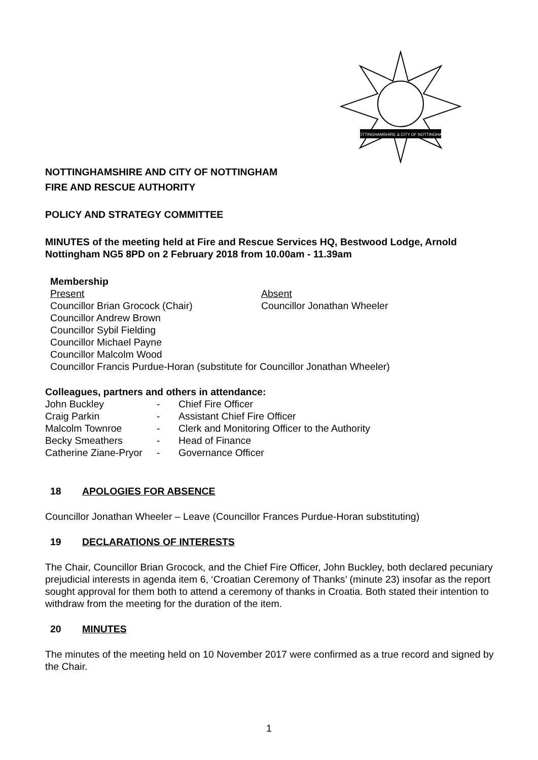NOTTINGHAMSHIRE & CITY OF NOTTINGHAM
NOTTINGHAMSHIRE AND CITY OF NOTTINGHAM
FIRE AND RESCUE AUTHORITY
POLICY AND STRATEGY COMMITTEE
MINUTES of the meeting held at Fire and Rescue Services HQ, Bestwood Lodge, Arnold Nottingham NG5 8PD on 2 February 2018 from 10.00am - 11.39am
Membership
| Present Councillor Brian Grocock (Chair) Councillor Andrew Brown Councillor Sybil Fielding Councillor Michael Payne Councillor Malcolm Wood | Absent Councillor Jonathan Wheeler |
Councillor Francis Purdue-Horan (substitute for Councillor Jonathan Wheeler)
Colleagues, partners and others in attendance:
| John Buckley | - | Chief Fire Officer |
| Craig Parkin | - | Assistant Chief Fire Officer |
| Malcolm Townroe | - | Clerk and Monitoring Officer to the Authority |
| Becky Smeathers | - | Head of Finance |
| Catherine Ziane-Pryor | - | Governance Officer |
18 APOLOGIES FOR ABSENCE
Councillor Jonathan Wheeler – Leave (Councillor Frances Purdue-Horan substituting)
19 DECLARATIONS OF INTERESTS
The Chair, Councillor Brian Grocock, and the Chief Fire Officer, John Buckley, both declared pecuniary prejudicial interests in agenda item 6, ‘Croatian Ceremony of Thanks’ (minute 23) insofar as the report sought approval for them both to attend a ceremony of thanks in Croatia. Both stated their intention to withdraw from the meeting for the duration of the item.
20 MINUTES
The minutes of the meeting held on 10 November 2017 were confirmed as a true record and signed by the Chair.
1